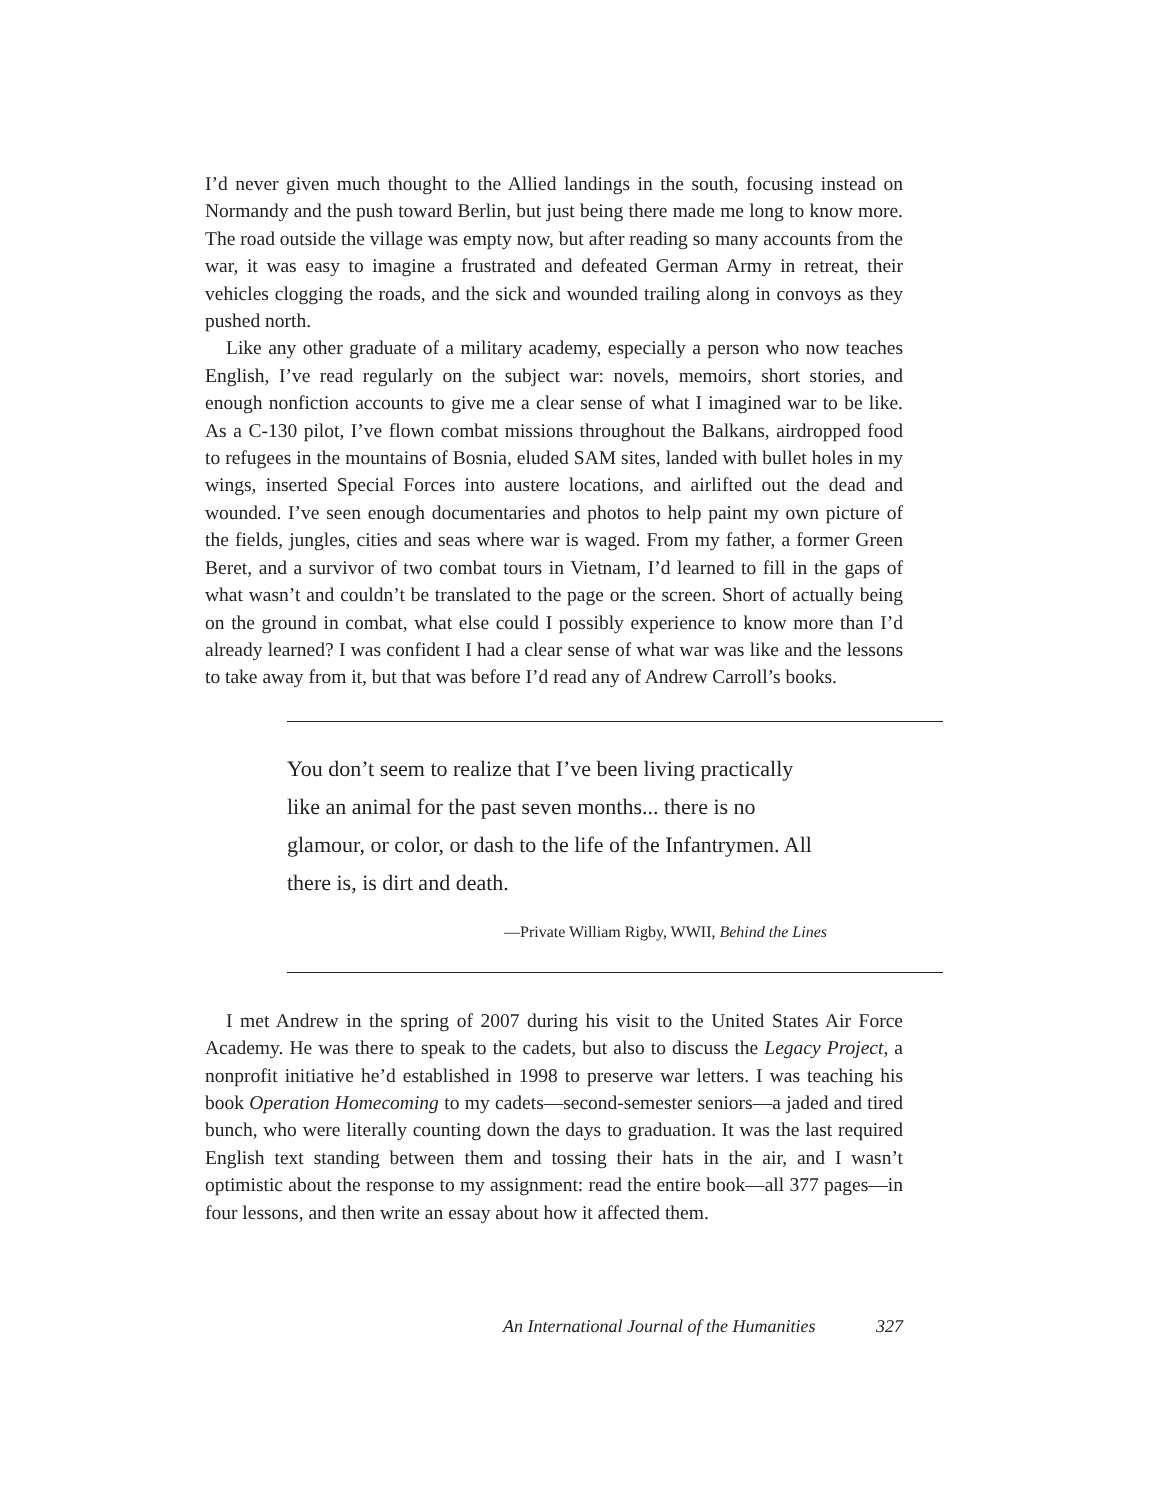I’d never given much thought to the Allied landings in the south, focusing instead on Normandy and the push toward Berlin, but just being there made me long to know more. The road outside the village was empty now, but after reading so many accounts from the war, it was easy to imagine a frustrated and defeated German Army in retreat, their vehicles clogging the roads, and the sick and wounded trailing along in convoys as they pushed north.
Like any other graduate of a military academy, especially a person who now teaches English, I’ve read regularly on the subject war: novels, memoirs, short stories, and enough nonfiction accounts to give me a clear sense of what I imagined war to be like. As a C-130 pilot, I’ve flown combat missions throughout the Balkans, airdropped food to refugees in the mountains of Bosnia, eluded SAM sites, landed with bullet holes in my wings, inserted Special Forces into austere locations, and airlifted out the dead and wounded. I’ve seen enough documentaries and photos to help paint my own picture of the fields, jungles, cities and seas where war is waged. From my father, a former Green Beret, and a survivor of two combat tours in Vietnam, I’d learned to fill in the gaps of what wasn’t and couldn’t be translated to the page or the screen. Short of actually being on the ground in combat, what else could I possibly experience to know more than I’d already learned? I was confident I had a clear sense of what war was like and the lessons to take away from it, but that was before I’d read any of Andrew Carroll’s books.
You don’t seem to realize that I’ve been living practically like an animal for the past seven months... there is no glamour, or color, or dash to the life of the Infantrymen. All there is, is dirt and death.
—Private William Rigby, WWII, Behind the Lines
I met Andrew in the spring of 2007 during his visit to the United States Air Force Academy. He was there to speak to the cadets, but also to discuss the Legacy Project, a nonprofit initiative he’d established in 1998 to preserve war letters. I was teaching his book Operation Homecoming to my cadets—second-semester seniors—a jaded and tired bunch, who were literally counting down the days to graduation. It was the last required English text standing between them and tossing their hats in the air, and I wasn’t optimistic about the response to my assignment: read the entire book—all 377 pages—in four lessons, and then write an essay about how it affected them.
An International Journal of the Humanities 327